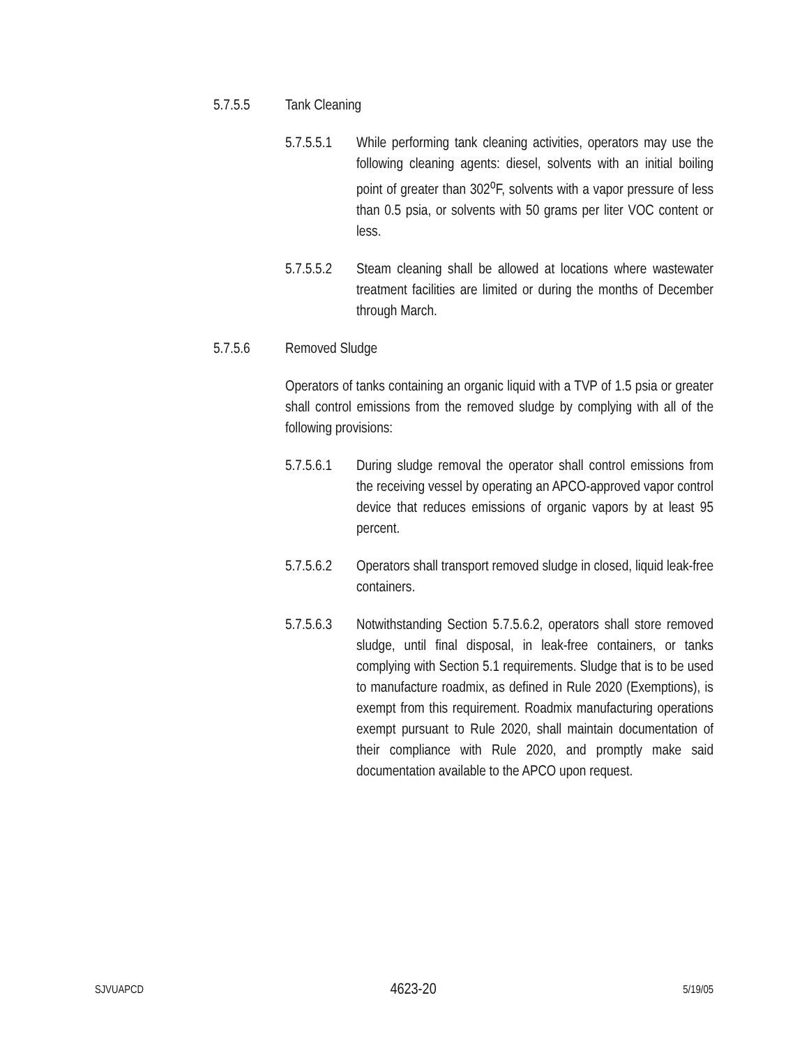5.7.5.5 Tank Cleaning
5.7.5.5.1 While performing tank cleaning activities, operators may use the following cleaning agents: diesel, solvents with an initial boiling point of greater than 302<sup>o</sup>F, solvents with a vapor pressure of less than 0.5 psia, or solvents with 50 grams per liter VOC content or less.
5.7.5.5.2 Steam cleaning shall be allowed at locations where wastewater treatment facilities are limited or during the months of December through March.
5.7.5.6 Removed Sludge
Operators of tanks containing an organic liquid with a TVP of 1.5 psia or greater shall control emissions from the removed sludge by complying with all of the following provisions:
5.7.5.6.1 During sludge removal the operator shall control emissions from the receiving vessel by operating an APCO-approved vapor control device that reduces emissions of organic vapors by at least 95 percent.
5.7.5.6.2 Operators shall transport removed sludge in closed, liquid leak-free containers.
5.7.5.6.3 Notwithstanding Section 5.7.5.6.2, operators shall store removed sludge, until final disposal, in leak-free containers, or tanks complying with Section 5.1 requirements. Sludge that is to be used to manufacture roadmix, as defined in Rule 2020 (Exemptions), is exempt from this requirement. Roadmix manufacturing operations exempt pursuant to Rule 2020, shall maintain documentation of their compliance with Rule 2020, and promptly make said documentation available to the APCO upon request.
SJVUAPCD 4623-20 5/19/05